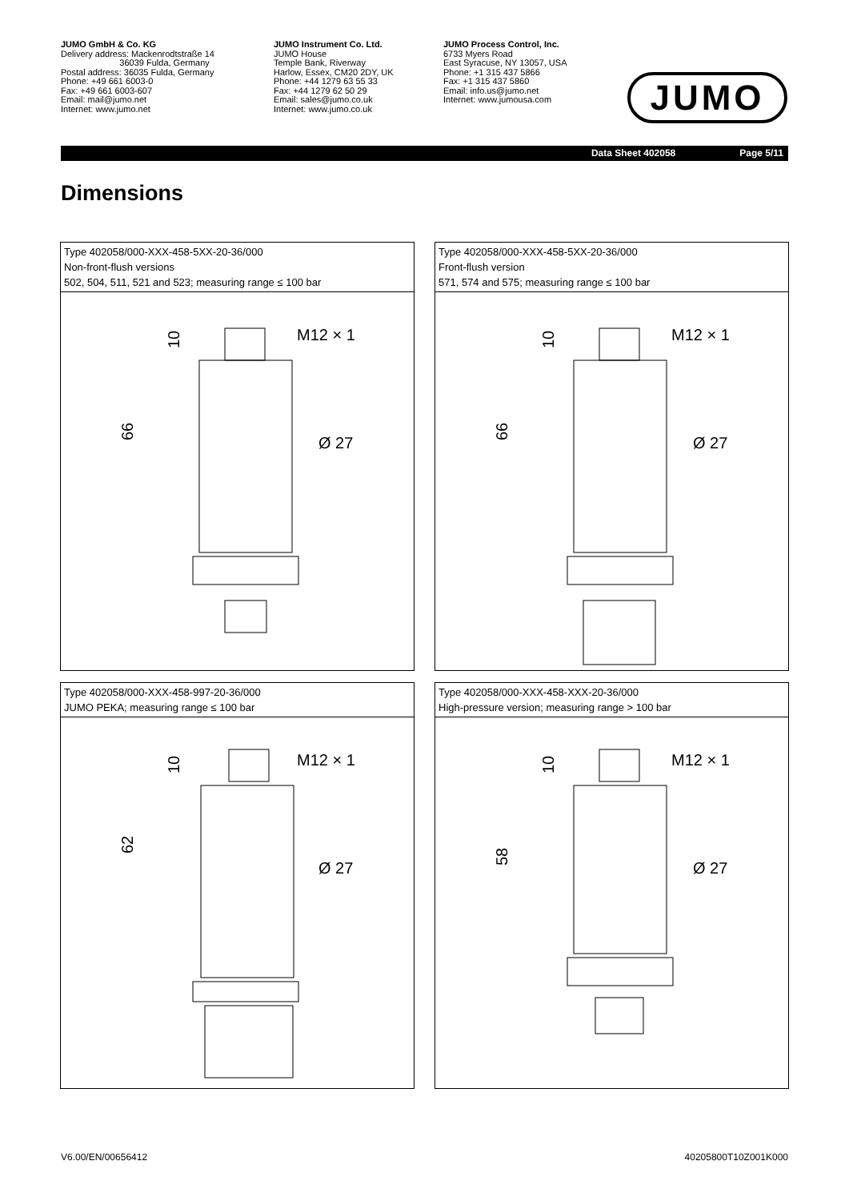JUMO GmbH & Co. KG
Delivery address: Mackenrodtstraße 14
36039 Fulda, Germany
Postal address: 36035 Fulda, Germany
Phone: +49 661 6003-0
Fax: +49 661 6003-607
Email: mail@jumo.net
Internet: www.jumo.net
JUMO Instrument Co. Ltd.
JUMO House
Temple Bank, Riverway
Harlow, Essex, CM20 2DY, UK
Phone: +44 1279 63 55 33
Fax: +44 1279 62 50 29
Email: sales@jumo.co.uk
Internet: www.jumo.co.uk
JUMO Process Control, Inc.
6733 Myers Road
East Syracuse, NY 13057, USA
Phone: +1 315 437 5866
Fax: +1 315 437 5860
Email: info.us@jumo.net
Internet: www.jumousa.com
JUMO
Data Sheet 402058 Page 5/11
Dimensions
Type 402058/000-XXX-458-5XX-20-36/000
Non-front-flush versions
502, 504, 511, 521 and 523; measuring range ≤ 100 bar
M12 × 1
Ø 27
66
10
Type 402058/000-XXX-458-5XX-20-36/000
Front-flush version
571, 574 and 575; measuring range ≤ 100 bar
M12 × 1
Ø 27
66
10
Type 402058/000-XXX-458-997-20-36/000
JUMO PEKA; measuring range ≤ 100 bar
M12 × 1
Ø 27
62
10
Type 402058/000-XXX-458-XXX-20-36/000
High-pressure version; measuring range > 100 bar
M12 × 1
Ø 27
58
10
V6.00/EN/00656412 40205800T10Z001K000